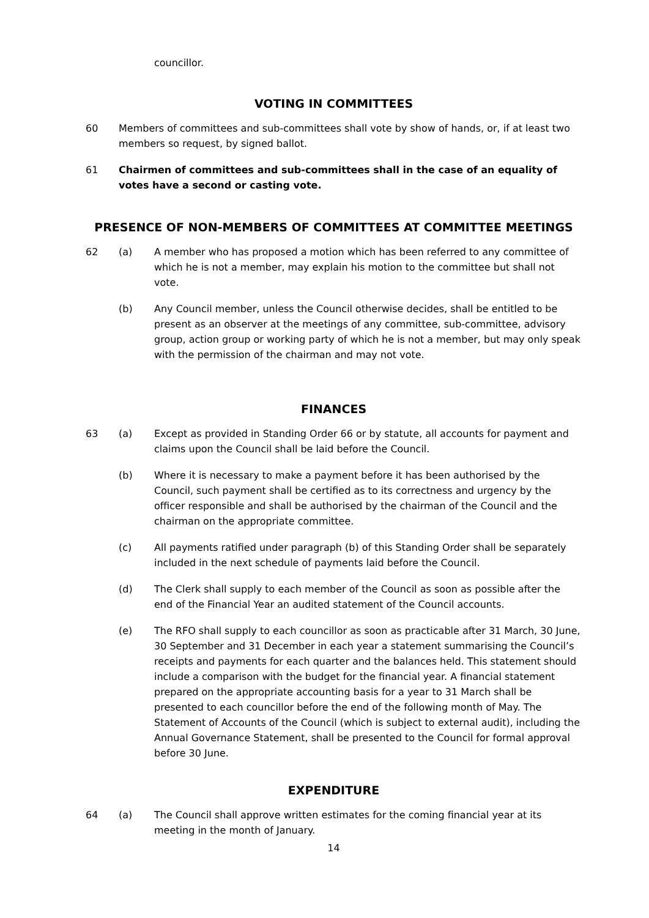councillor.
VOTING IN COMMITTEES
60 Members of committees and sub-committees shall vote by show of hands, or, if at least two members so request, by signed ballot.
61 Chairmen of committees and sub-committees shall in the case of an equality of votes have a second or casting vote.
PRESENCE OF NON-MEMBERS OF COMMITTEES AT COMMITTEE MEETINGS
62 (a) A member who has proposed a motion which has been referred to any committee of which he is not a member, may explain his motion to the committee but shall not vote.
(b) Any Council member, unless the Council otherwise decides, shall be entitled to be present as an observer at the meetings of any committee, sub-committee, advisory group, action group or working party of which he is not a member, but may only speak with the permission of the chairman and may not vote.
FINANCES
63 (a) Except as provided in Standing Order 66 or by statute, all accounts for payment and claims upon the Council shall be laid before the Council.
(b) Where it is necessary to make a payment before it has been authorised by the Council, such payment shall be certified as to its correctness and urgency by the officer responsible and shall be authorised by the chairman of the Council and the chairman on the appropriate committee.
(c) All payments ratified under paragraph (b) of this Standing Order shall be separately included in the next schedule of payments laid before the Council.
(d) The Clerk shall supply to each member of the Council as soon as possible after the end of the Financial Year an audited statement of the Council accounts.
(e) The RFO shall supply to each councillor as soon as practicable after 31 March, 30 June, 30 September and 31 December in each year a statement summarising the Council’s receipts and payments for each quarter and the balances held. This statement should include a comparison with the budget for the financial year. A financial statement prepared on the appropriate accounting basis for a year to 31 March shall be presented to each councillor before the end of the following month of May. The Statement of Accounts of the Council (which is subject to external audit), including the Annual Governance Statement, shall be presented to the Council for formal approval before 30 June.
EXPENDITURE
64 (a) The Council shall approve written estimates for the coming financial year at its meeting in the month of January.
14